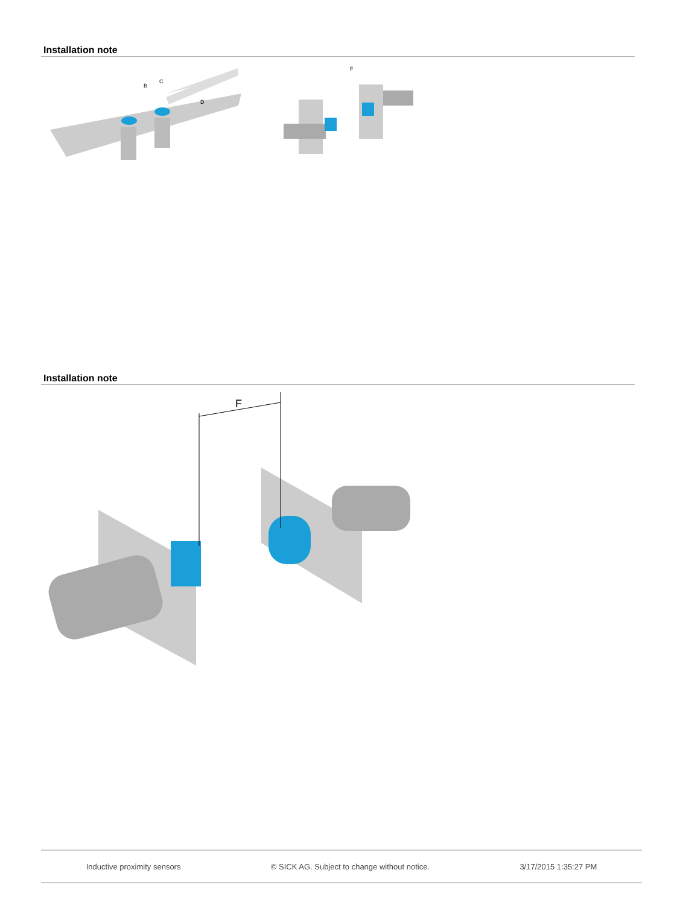Installation note
B
C
D
F
Installation note
F
Inductive proximity sensors © SICK AG. Subject to change without notice. 3/17/2015 1:35:27 PM